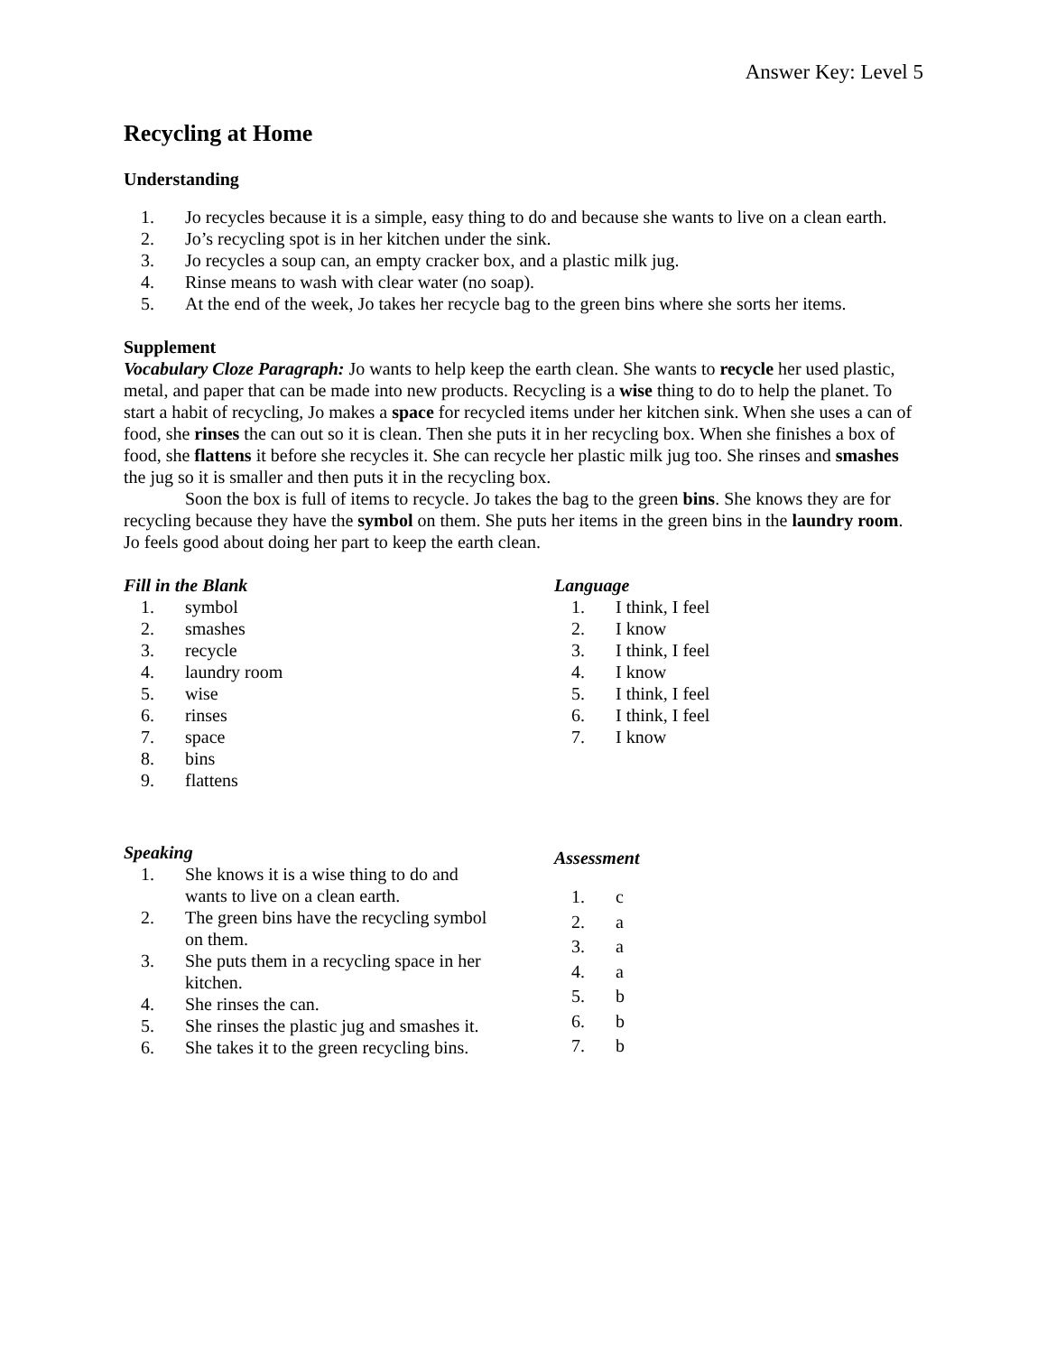Answer Key: Level 5
Recycling at Home
Understanding
1. Jo recycles because it is a simple, easy thing to do and because she wants to live on a clean earth.
2. Jo’s recycling spot is in her kitchen under the sink.
3. Jo recycles a soup can, an empty cracker box, and a plastic milk jug.
4. Rinse means to wash with clear water (no soap).
5. At the end of the week, Jo takes her recycle bag to the green bins where she sorts her items.
Supplement
Vocabulary Cloze Paragraph: Jo wants to help keep the earth clean. She wants to recycle her used plastic, metal, and paper that can be made into new products. Recycling is a wise thing to do to help the planet. To start a habit of recycling, Jo makes a space for recycled items under her kitchen sink. When she uses a can of food, she rinses the can out so it is clean. Then she puts it in her recycling box. When she finishes a box of food, she flattens it before she recycles it. She can recycle her plastic milk jug too. She rinses and smashes the jug so it is smaller and then puts it in the recycling box.
Soon the box is full of items to recycle. Jo takes the bag to the green bins. She knows they are for recycling because they have the symbol on them. She puts her items in the green bins in the laundry room. Jo feels good about doing her part to keep the earth clean.
Fill in the Blank
1. symbol
2. smashes
3. recycle
4. laundry room
5. wise
6. rinses
7. space
8. bins
9. flattens
Language
1. I think, I feel
2. I know
3. I think, I feel
4. I know
5. I think, I feel
6. I think, I feel
7. I know
Speaking
1. She knows it is a wise thing to do and wants to live on a clean earth.
2. The green bins have the recycling symbol on them.
3. She puts them in a recycling space in her kitchen.
4. She rinses the can.
5. She rinses the plastic jug and smashes it.
6. She takes it to the green recycling bins.
Assessment
1. c
2. a
3. a
4. a
5. b
6. b
7. b